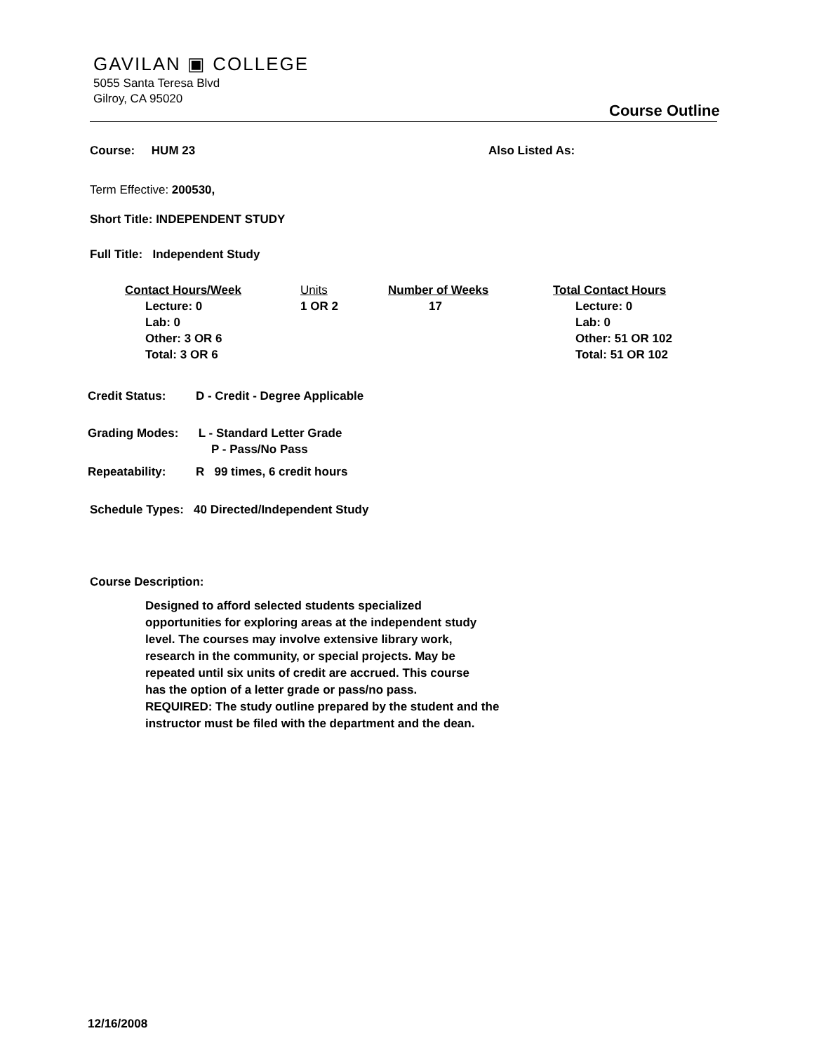GAVILAN ▣ COLLEGE
5055 Santa Teresa Blvd
Gilroy, CA 95020
Course Outline
Course: HUM 23 Also Listed As:
Term Effective: 200530,
Short Title: INDEPENDENT STUDY
Full Title: Independent Study
| Contact Hours/Week | Units | Number of Weeks | Total Contact Hours |
| --- | --- | --- | --- |
| Lecture: 0 Lab: 0 Other: 3 OR 6 Total: 3 OR 6 | 1 OR 2 | 17 | Lecture: 0 Lab: 0 Other: 51 OR 102 Total: 51 OR 102 |
Credit Status: D - Credit - Degree Applicable
Grading Modes: L - Standard Letter Grade
P - Pass/No Pass
Repeatability: R 99 times, 6 credit hours
Schedule Types: 40 Directed/Independent Study
Course Description:
Designed to afford selected students specialized
opportunities for exploring areas at the independent study
level. The courses may involve extensive library work,
research in the community, or special projects. May be
repeated until six units of credit are accrued. This course
has the option of a letter grade or pass/no pass.
REQUIRED: The study outline prepared by the student and the
instructor must be filed with the department and the dean.
12/16/2008